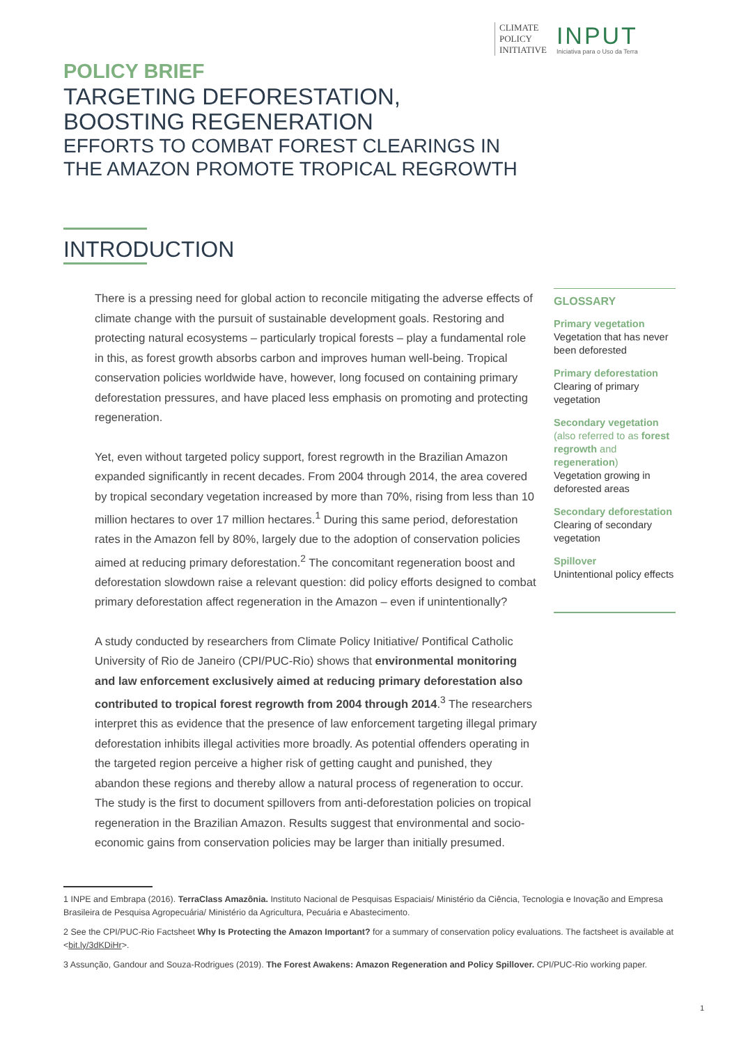CLIMATE
POLICY
INITIATIVE
INPUT
Iniciativa para o Uso da Terra
POLICY BRIEF
TARGETING DEFORESTATION,
BOOSTING REGENERATION
EFFORTS TO COMBAT FOREST CLEARINGS IN
THE AMAZON PROMOTE TROPICAL REGROWTH
INTRODUCTION
There is a pressing need for global action to reconcile mitigating the adverse effects of climate change with the pursuit of sustainable development goals. Restoring and protecting natural ecosystems – particularly tropical forests – play a fundamental role in this, as forest growth absorbs carbon and improves human well-being. Tropical conservation policies worldwide have, however, long focused on containing primary deforestation pressures, and have placed less emphasis on promoting and protecting regeneration.
Yet, even without targeted policy support, forest regrowth in the Brazilian Amazon expanded significantly in recent decades. From 2004 through 2014, the area covered by tropical secondary vegetation increased by more than 70%, rising from less than 10 million hectares to over 17 million hectares.<sup>1</sup> During this same period, deforestation rates in the Amazon fell by 80%, largely due to the adoption of conservation policies aimed at reducing primary deforestation.<sup>2</sup> The concomitant regeneration boost and deforestation slowdown raise a relevant question: did policy efforts designed to combat primary deforestation affect regeneration in the Amazon – even if unintentionally?
A study conducted by researchers from Climate Policy Initiative/ Pontifical Catholic University of Rio de Janeiro (CPI/PUC-Rio) shows that environmental monitoring and law enforcement exclusively aimed at reducing primary deforestation also contributed to tropical forest regrowth from 2004 through 2014.<sup>3</sup> The researchers interpret this as evidence that the presence of law enforcement targeting illegal primary deforestation inhibits illegal activities more broadly. As potential offenders operating in the targeted region perceive a higher risk of getting caught and punished, they abandon these regions and thereby allow a natural process of regeneration to occur. The study is the first to document spillovers from anti-deforestation policies on tropical regeneration in the Brazilian Amazon. Results suggest that environmental and socio-economic gains from conservation policies may be larger than initially presumed.
GLOSSARY
Primary vegetation
Vegetation that has never been deforested
Primary deforestation
Clearing of primary vegetation
Secondary vegetation
(also referred to as forest regrowth and regeneration)
Vegetation growing in deforested areas
Secondary deforestation
Clearing of secondary vegetation
Spillover
Unintentional policy effects
1 INPE and Embrapa (2016). TerraClass Amazônia. Instituto Nacional de Pesquisas Espaciais/ Ministério da Ciência, Tecnologia e Inovação and Empresa Brasileira de Pesquisa Agropecuária/ Ministério da Agricultura, Pecuária e Abastecimento.
2 See the CPI/PUC-Rio Factsheet Why Is Protecting the Amazon Important? for a summary of conservation policy evaluations. The factsheet is available at <bit.ly/3dKDiHr>.
3 Assunção, Gandour and Souza-Rodrigues (2019). The Forest Awakens: Amazon Regeneration and Policy Spillover. CPI/PUC-Rio working paper.
1